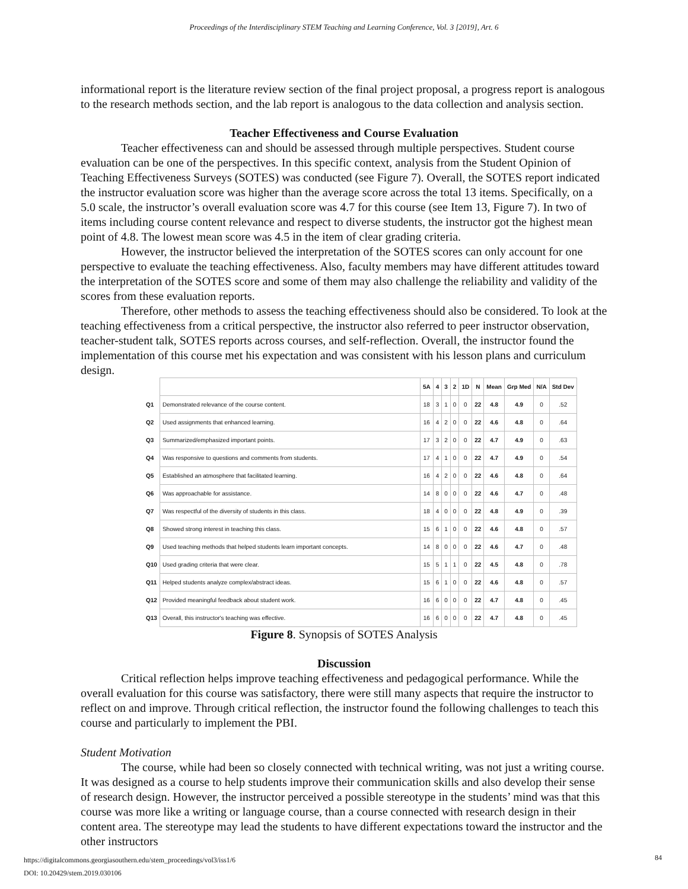Proceedings of the Interdisciplinary STEM Teaching and Learning Conference, Vol. 3 [2019], Art. 6
informational report is the literature review section of the final project proposal, a progress report is analogous to the research methods section, and the lab report is analogous to the data collection and analysis section.
Teacher Effectiveness and Course Evaluation
Teacher effectiveness can and should be assessed through multiple perspectives. Student course evaluation can be one of the perspectives. In this specific context, analysis from the Student Opinion of Teaching Effectiveness Surveys (SOTES) was conducted (see Figure 7). Overall, the SOTES report indicated the instructor evaluation score was higher than the average score across the total 13 items. Specifically, on a 5.0 scale, the instructor’s overall evaluation score was 4.7 for this course (see Item 13, Figure 7). In two of items including course content relevance and respect to diverse students, the instructor got the highest mean point of 4.8. The lowest mean score was 4.5 in the item of clear grading criteria.
However, the instructor believed the interpretation of the SOTES scores can only account for one perspective to evaluate the teaching effectiveness. Also, faculty members may have different attitudes toward the interpretation of the SOTES score and some of them may also challenge the reliability and validity of the scores from these evaluation reports.
Therefore, other methods to assess the teaching effectiveness should also be considered. To look at the teaching effectiveness from a critical perspective, the instructor also referred to peer instructor observation, teacher-student talk, SOTES reports across courses, and self-reflection. Overall, the instructor found the implementation of this course met his expectation and was consistent with his lesson plans and curriculum design.
| | | 5A | 4 | 3 | 2 | 1D | N | Mean | Grp Med | N/A | Std Dev |
| --- | --- | --- | --- | --- | --- | --- | --- | --- | --- | --- | --- |
| Q1 | Demonstrated relevance of the course content. | 18 | 3 | 1 | 0 | 0 | 22 | 4.8 | 4.9 | 0 | .52 |
| Q2 | Used assignments that enhanced learning. | 16 | 4 | 2 | 0 | 0 | 22 | 4.6 | 4.8 | 0 | .64 |
| Q3 | Summarized/emphasized important points. | 17 | 3 | 2 | 0 | 0 | 22 | 4.7 | 4.9 | 0 | .63 |
| Q4 | Was responsive to questions and comments from students. | 17 | 4 | 1 | 0 | 0 | 22 | 4.7 | 4.9 | 0 | .54 |
| Q5 | Established an atmosphere that facilitated learning. | 16 | 4 | 2 | 0 | 0 | 22 | 4.6 | 4.8 | 0 | .64 |
| Q6 | Was approachable for assistance. | 14 | 8 | 0 | 0 | 0 | 22 | 4.6 | 4.7 | 0 | .48 |
| Q7 | Was respectful of the diversity of students in this class. | 18 | 4 | 0 | 0 | 0 | 22 | 4.8 | 4.9 | 0 | .39 |
| Q8 | Showed strong interest in teaching this class. | 15 | 6 | 1 | 0 | 0 | 22 | 4.6 | 4.8 | 0 | .57 |
| Q9 | Used teaching methods that helped students learn important concepts. | 14 | 8 | 0 | 0 | 0 | 22 | 4.6 | 4.7 | 0 | .48 |
| Q10 | Used grading criteria that were clear. | 15 | 5 | 1 | 1 | 0 | 22 | 4.5 | 4.8 | 0 | .78 |
| Q11 | Helped students analyze complex/abstract ideas. | 15 | 6 | 1 | 0 | 0 | 22 | 4.6 | 4.8 | 0 | .57 |
| Q12 | Provided meaningful feedback about student work. | 16 | 6 | 0 | 0 | 0 | 22 | 4.7 | 4.8 | 0 | .45 |
| Q13 | Overall, this instructor's teaching was effective. | 16 | 6 | 0 | 0 | 0 | 22 | 4.7 | 4.8 | 0 | .45 |
Figure 8. Synopsis of SOTES Analysis
Discussion
Critical reflection helps improve teaching effectiveness and pedagogical performance. While the overall evaluation for this course was satisfactory, there were still many aspects that require the instructor to reflect on and improve. Through critical reflection, the instructor found the following challenges to teach this course and particularly to implement the PBI.
Student Motivation
The course, while had been so closely connected with technical writing, was not just a writing course. It was designed as a course to help students improve their communication skills and also develop their sense of research design. However, the instructor perceived a possible stereotype in the students’ mind was that this course was more like a writing or language course, than a course connected with research design in their content area. The stereotype may lead the students to have different expectations toward the instructor and the other instructors
https://digitalcommons.georgiasouthern.edu/stem_proceedings/vol3/iss1/6
DOI: 10.20429/stem.2019.030106
84